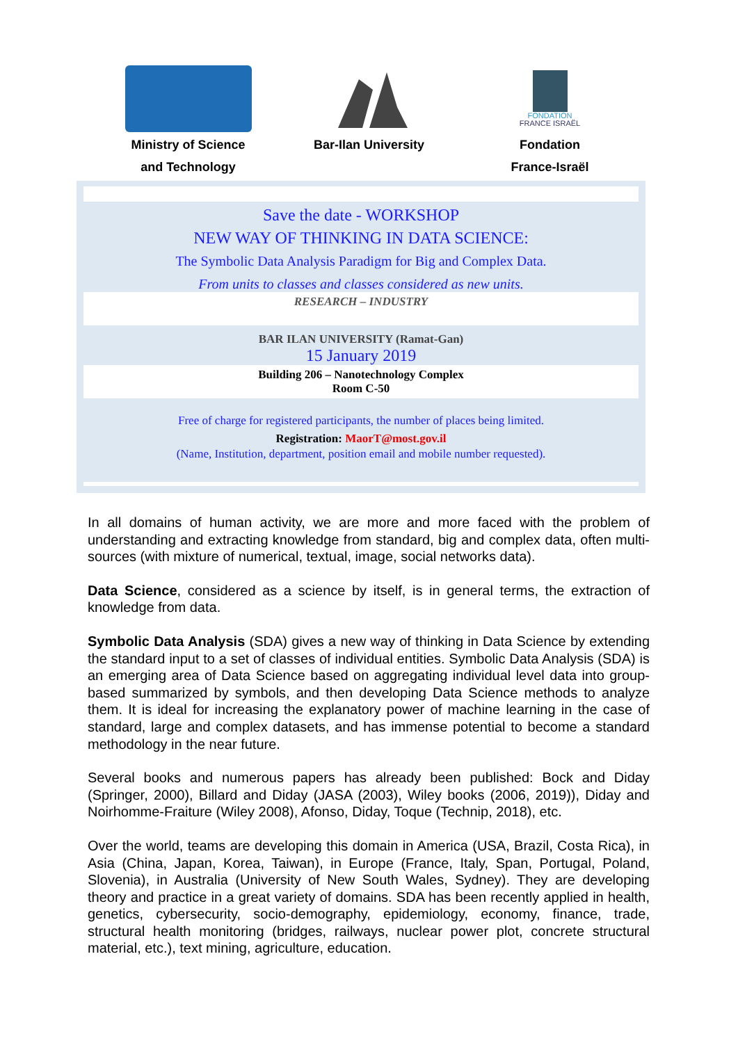Ministry of Science
and Technology
Bar-Ilan University
FONDATION
FRANCE ISRAËL
Fondation
France-Israël
Save the date - WORKSHOP
NEW WAY OF THINKING IN DATA SCIENCE:
The Symbolic Data Analysis Paradigm for Big and Complex Data.
From units to classes and classes considered as new units.
RESEARCH – INDUSTRY
BAR ILAN UNIVERSITY (Ramat-Gan)
15 January 2019
Building 206 – Nanotechnology Complex
Room C-50
Free of charge for registered participants, the number of places being limited.
Registration: MaorT@most.gov.il
(Name, Institution, department, position email and mobile number requested).
In all domains of human activity, we are more and more faced with the problem of understanding and extracting knowledge from standard, big and complex data, often multi-sources (with mixture of numerical, textual, image, social networks data).
Data Science, considered as a science by itself, is in general terms, the extraction of knowledge from data.
Symbolic Data Analysis (SDA) gives a new way of thinking in Data Science by extending the standard input to a set of classes of individual entities. Symbolic Data Analysis (SDA) is an emerging area of Data Science based on aggregating individual level data into group-based summarized by symbols, and then developing Data Science methods to analyze them. It is ideal for increasing the explanatory power of machine learning in the case of standard, large and complex datasets, and has immense potential to become a standard methodology in the near future.
Several books and numerous papers has already been published: Bock and Diday (Springer, 2000), Billard and Diday (JASA (2003), Wiley books (2006, 2019)), Diday and Noirhomme-Fraiture (Wiley 2008), Afonso, Diday, Toque (Technip, 2018), etc.
Over the world, teams are developing this domain in America (USA, Brazil, Costa Rica), in Asia (China, Japan, Korea, Taiwan), in Europe (France, Italy, Span, Portugal, Poland, Slovenia), in Australia (University of New South Wales, Sydney). They are developing theory and practice in a great variety of domains. SDA has been recently applied in health, genetics, cybersecurity, socio-demography, epidemiology, economy, finance, trade, structural health monitoring (bridges, railways, nuclear power plot, concrete structural material, etc.), text mining, agriculture, education.